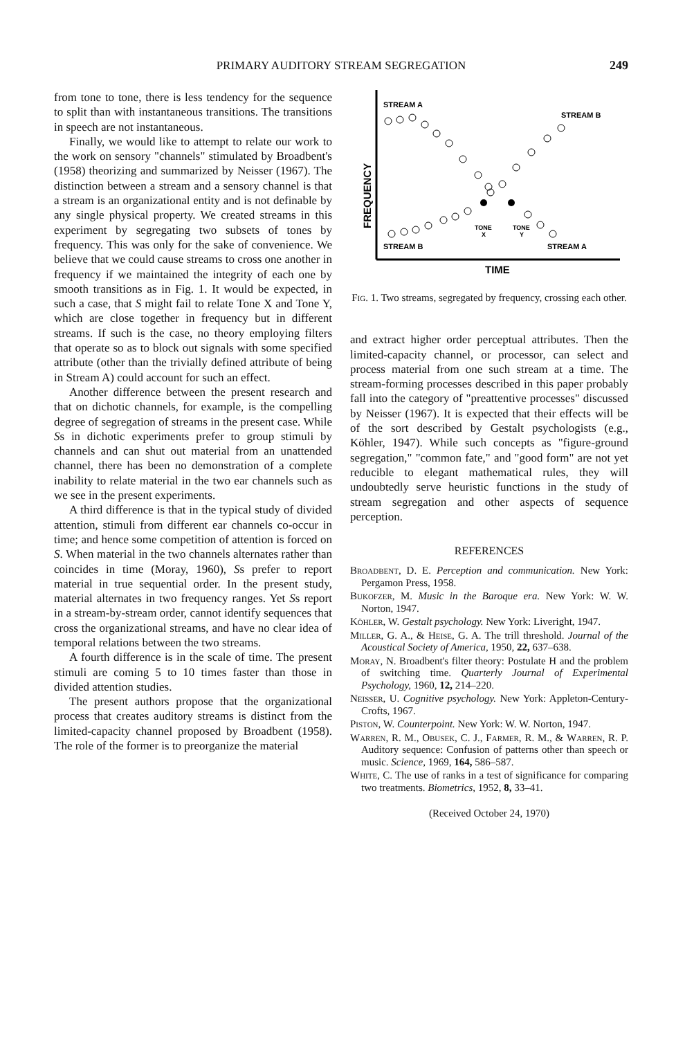PRIMARY AUDITORY STREAM SEGREGATION
249
from tone to tone, there is less tendency for the sequence to split than with instantaneous transitions. The transitions in speech are not instantaneous.
Finally, we would like to attempt to relate our work to the work on sensory "channels" stimulated by Broadbent's (1958) theorizing and summarized by Neisser (1967). The distinction between a stream and a sensory channel is that a stream is an organizational entity and is not definable by any single physical property. We created streams in this experiment by segregating two subsets of tones by frequency. This was only for the sake of convenience. We believe that we could cause streams to cross one another in frequency if we maintained the integrity of each one by smooth transitions as in Fig. 1. It would be expected, in such a case, that S might fail to relate Tone X and Tone Y, which are close together in frequency but in different streams. If such is the case, no theory employing filters that operate so as to block out signals with some specified attribute (other than the trivially defined attribute of being in Stream A) could account for such an effect.
Another difference between the present research and that on dichotic channels, for example, is the compelling degree of segregation of streams in the present case. While Ss in dichotic experiments prefer to group stimuli by channels and can shut out material from an unattended channel, there has been no demonstration of a complete inability to relate material in the two ear channels such as we see in the present experiments.
A third difference is that in the typical study of divided attention, stimuli from different ear channels co-occur in time; and hence some competition of attention is forced on S. When material in the two channels alternates rather than coincides in time (Moray, 1960), Ss prefer to report material in true sequential order. In the present study, material alternates in two frequency ranges. Yet Ss report in a stream-by-stream order, cannot identify sequences that cross the organizational streams, and have no clear idea of temporal relations between the two streams.
A fourth difference is in the scale of time. The present stimuli are coming 5 to 10 times faster than those in divided attention studies.
The present authors propose that the organizational process that creates auditory streams is distinct from the limited-capacity channel proposed by Broadbent (1958). The role of the former is to preorganize the material
STREAM A
STREAM B
STREAM B
STREAM A
TONE
X
TONE
Y
FREQUENCY
TIME
Fig. 1. Two streams, segregated by frequency, crossing each other.
and extract higher order perceptual attributes. Then the limited-capacity channel, or processor, can select and process material from one such stream at a time. The stream-forming processes described in this paper probably fall into the category of "preattentive processes" discussed by Neisser (1967). It is expected that their effects will be of the sort described by Gestalt psychologists (e.g., Köhler, 1947). While such concepts as "figure-ground segregation," "common fate," and "good form" are not yet reducible to elegant mathematical rules, they will undoubtedly serve heuristic functions in the study of stream segregation and other aspects of sequence perception.
REFERENCES
Broadbent, D. E. Perception and communication. New York: Pergamon Press, 1958.
Bukofzer, M. Music in the Baroque era. New York: W. W. Norton, 1947.
Köhler, W. Gestalt psychology. New York: Liveright, 1947.
Miller, G. A., & Heise, G. A. The trill threshold. Journal of the Acoustical Society of America, 1950, 22, 637–638.
Moray, N. Broadbent's filter theory: Postulate H and the problem of switching time. Quarterly Journal of Experimental Psychology, 1960, 12, 214–220.
Neisser, U. Cognitive psychology. New York: Appleton-Century-Crofts, 1967.
Piston, W. Counterpoint. New York: W. W. Norton, 1947.
Warren, R. M., Obusek, C. J., Farmer, R. M., & Warren, R. P. Auditory sequence: Confusion of patterns other than speech or music. Science, 1969, 164, 586–587.
White, C. The use of ranks in a test of significance for comparing two treatments. Biometrics, 1952, 8, 33–41.
(Received October 24, 1970)